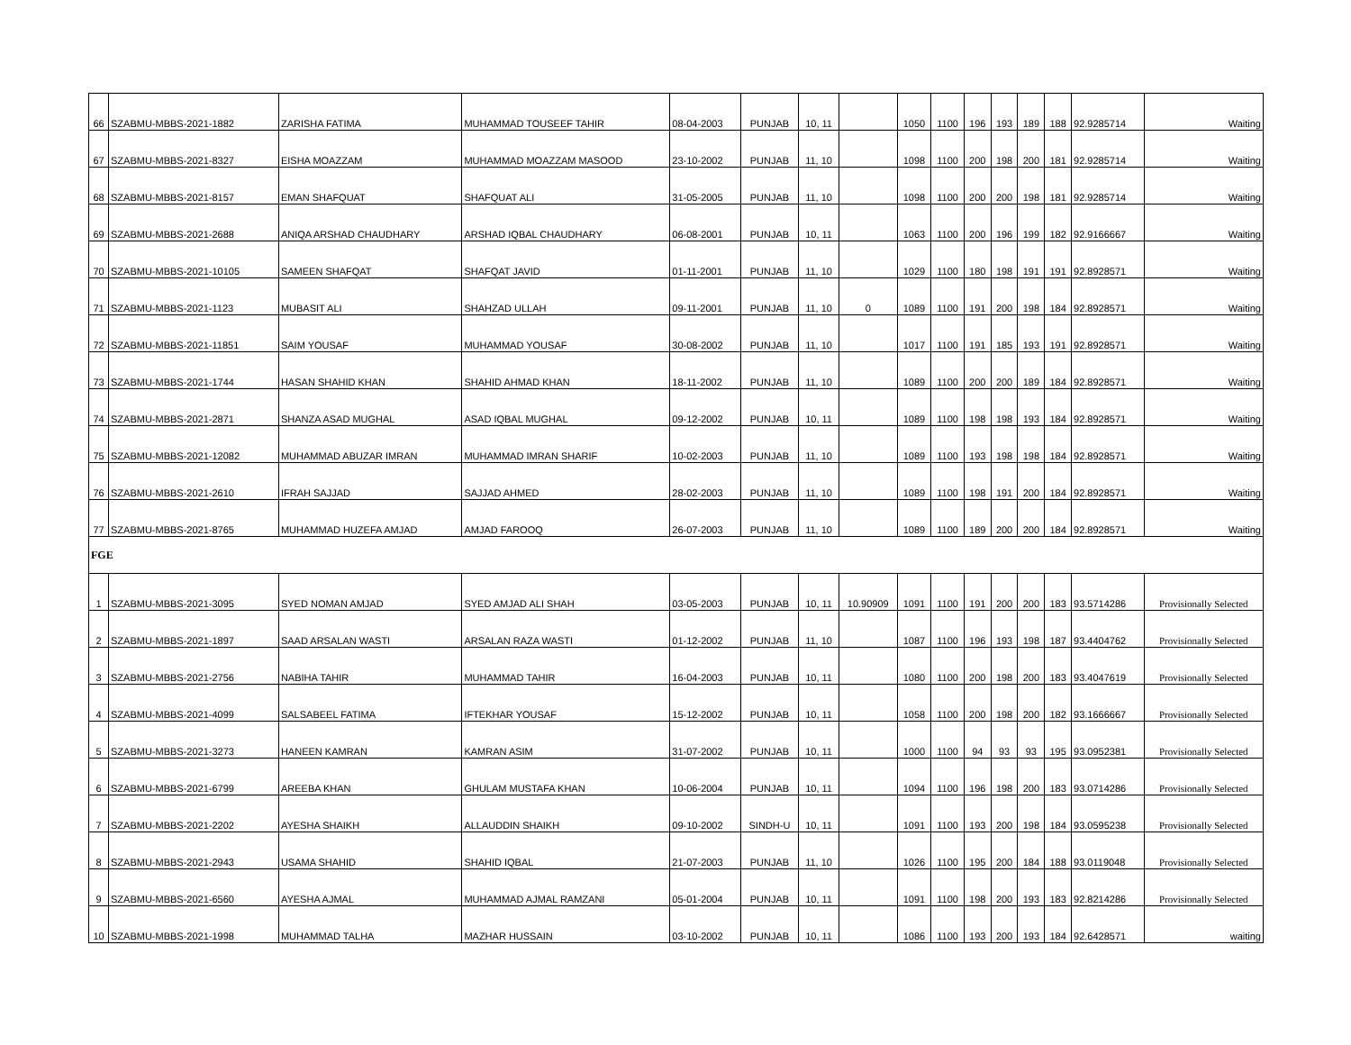| 66 | SZABMU-MBBS-2021-1882 | ZARISHA FATIMA | MUHAMMAD TOUSEEF TAHIR | 08-04-2003 | PUNJAB | 10, 11 | | 1050 | 1100 | 196 | 193 | 189 | 188 | 92.9285714 | Waiting |
| 67 | SZABMU-MBBS-2021-8327 | EISHA MOAZZAM | MUHAMMAD MOAZZAM MASOOD | 23-10-2002 | PUNJAB | 11, 10 | | 1098 | 1100 | 200 | 198 | 200 | 181 | 92.9285714 | Waiting |
| 68 | SZABMU-MBBS-2021-8157 | EMAN SHAFQUAT | SHAFQUAT ALI | 31-05-2005 | PUNJAB | 11, 10 | | 1098 | 1100 | 200 | 200 | 198 | 181 | 92.9285714 | Waiting |
| 69 | SZABMU-MBBS-2021-2688 | ANIQA ARSHAD CHAUDHARY | ARSHAD IQBAL CHAUDHARY | 06-08-2001 | PUNJAB | 10, 11 | | 1063 | 1100 | 200 | 196 | 199 | 182 | 92.9166667 | Waiting |
| 70 | SZABMU-MBBS-2021-10105 | SAMEEN SHAFQAT | SHAFQAT JAVID | 01-11-2001 | PUNJAB | 11, 10 | | 1029 | 1100 | 180 | 198 | 191 | 191 | 92.8928571 | Waiting |
| 71 | SZABMU-MBBS-2021-1123 | MUBASIT ALI | SHAHZAD ULLAH | 09-11-2001 | PUNJAB | 11, 10 | 0 | 1089 | 1100 | 191 | 200 | 198 | 184 | 92.8928571 | Waiting |
| 72 | SZABMU-MBBS-2021-11851 | SAIM YOUSAF | MUHAMMAD YOUSAF | 30-08-2002 | PUNJAB | 11, 10 | | 1017 | 1100 | 191 | 185 | 193 | 191 | 92.8928571 | Waiting |
| 73 | SZABMU-MBBS-2021-1744 | HASAN SHAHID KHAN | SHAHID AHMAD KHAN | 18-11-2002 | PUNJAB | 11, 10 | | 1089 | 1100 | 200 | 200 | 189 | 184 | 92.8928571 | Waiting |
| 74 | SZABMU-MBBS-2021-2871 | SHANZA ASAD MUGHAL | ASAD IQBAL MUGHAL | 09-12-2002 | PUNJAB | 10, 11 | | 1089 | 1100 | 198 | 198 | 193 | 184 | 92.8928571 | Waiting |
| 75 | SZABMU-MBBS-2021-12082 | MUHAMMAD ABUZAR IMRAN | MUHAMMAD IMRAN SHARIF | 10-02-2003 | PUNJAB | 11, 10 | | 1089 | 1100 | 193 | 198 | 198 | 184 | 92.8928571 | Waiting |
| 76 | SZABMU-MBBS-2021-2610 | IFRAH SAJJAD | SAJJAD AHMED | 28-02-2003 | PUNJAB | 11, 10 | | 1089 | 1100 | 198 | 191 | 200 | 184 | 92.8928571 | Waiting |
| 77 | SZABMU-MBBS-2021-8765 | MUHAMMAD HUZEFA AMJAD | AMJAD FAROOQ | 26-07-2003 | PUNJAB | 11, 10 | | 1089 | 1100 | 189 | 200 | 200 | 184 | 92.8928571 | Waiting |
| FGE | | | | | | | | | | | | | | | |
| 1 | SZABMU-MBBS-2021-3095 | SYED NOMAN AMJAD | SYED AMJAD ALI SHAH | 03-05-2003 | PUNJAB | 10, 11 | 10.90909 | 1091 | 1100 | 191 | 200 | 200 | 183 | 93.5714286 | Provisionally Selected |
| 2 | SZABMU-MBBS-2021-1897 | SAAD ARSALAN WASTI | ARSALAN RAZA WASTI | 01-12-2002 | PUNJAB | 11, 10 | | 1087 | 1100 | 196 | 193 | 198 | 187 | 93.4404762 | Provisionally Selected |
| 3 | SZABMU-MBBS-2021-2756 | NABIHA TAHIR | MUHAMMAD TAHIR | 16-04-2003 | PUNJAB | 10, 11 | | 1080 | 1100 | 200 | 198 | 200 | 183 | 93.4047619 | Provisionally Selected |
| 4 | SZABMU-MBBS-2021-4099 | SALSABEEL FATIMA | IFTEKHAR YOUSAF | 15-12-2002 | PUNJAB | 10, 11 | | 1058 | 1100 | 200 | 198 | 200 | 182 | 93.1666667 | Provisionally Selected |
| 5 | SZABMU-MBBS-2021-3273 | HANEEN KAMRAN | KAMRAN ASIM | 31-07-2002 | PUNJAB | 10, 11 | | 1000 | 1100 | 94 | 93 | 93 | 195 | 93.0952381 | Provisionally Selected |
| 6 | SZABMU-MBBS-2021-6799 | AREEBA KHAN | GHULAM MUSTAFA KHAN | 10-06-2004 | PUNJAB | 10, 11 | | 1094 | 1100 | 196 | 198 | 200 | 183 | 93.0714286 | Provisionally Selected |
| 7 | SZABMU-MBBS-2021-2202 | AYESHA SHAIKH | ALLAUDDIN SHAIKH | 09-10-2002 | SINDH-U | 10, 11 | | 1091 | 1100 | 193 | 200 | 198 | 184 | 93.0595238 | Provisionally Selected |
| 8 | SZABMU-MBBS-2021-2943 | USAMA SHAHID | SHAHID IQBAL | 21-07-2003 | PUNJAB | 11, 10 | | 1026 | 1100 | 195 | 200 | 184 | 188 | 93.0119048 | Provisionally Selected |
| 9 | SZABMU-MBBS-2021-6560 | AYESHA AJMAL | MUHAMMAD AJMAL RAMZANI | 05-01-2004 | PUNJAB | 10, 11 | | 1091 | 1100 | 198 | 200 | 193 | 183 | 92.8214286 | Provisionally Selected |
| 10 | SZABMU-MBBS-2021-1998 | MUHAMMAD TALHA | MAZHAR HUSSAIN | 03-10-2002 | PUNJAB | 10, 11 | | 1086 | 1100 | 193 | 200 | 193 | 184 | 92.6428571 | waiting |